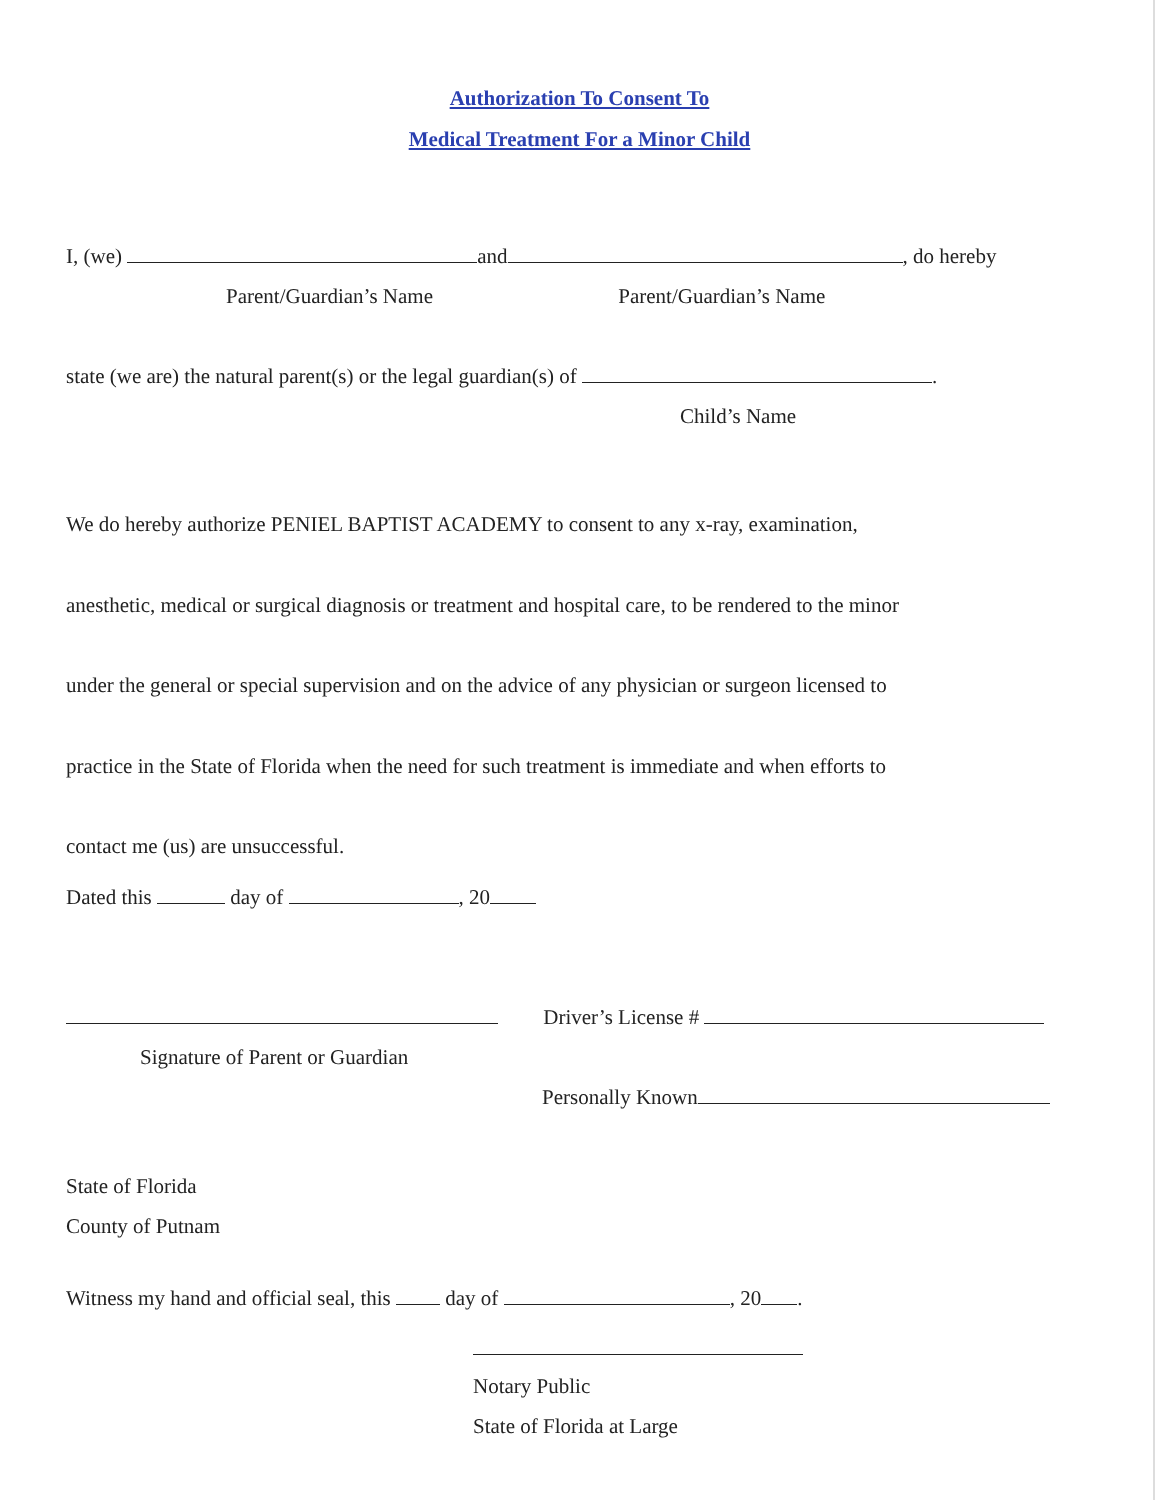Authorization To Consent To
Medical Treatment For a Minor Child
I, (we) and , do hereby
Parent/Guardian’s Name Parent/Guardian’s Name
state (we are) the natural parent(s) or the legal guardian(s) of .
Child’s Name
We do hereby authorize PENIEL BAPTIST ACADEMY to consent to any x-ray, examination,
anesthetic, medical or surgical diagnosis or treatment and hospital care, to be rendered to the minor
under the general or special supervision and on the advice of any physician or surgeon licensed to
practice in the State of Florida when the need for such treatment is immediate and when efforts to
contact me (us) are unsuccessful.
Dated this day of , 20
Driver’s License #
Signature of Parent or Guardian
Personally Known
State of Florida
County of Putnam
Witness my hand and official seal, this day of , 20 .
Notary Public
State of Florida at Large